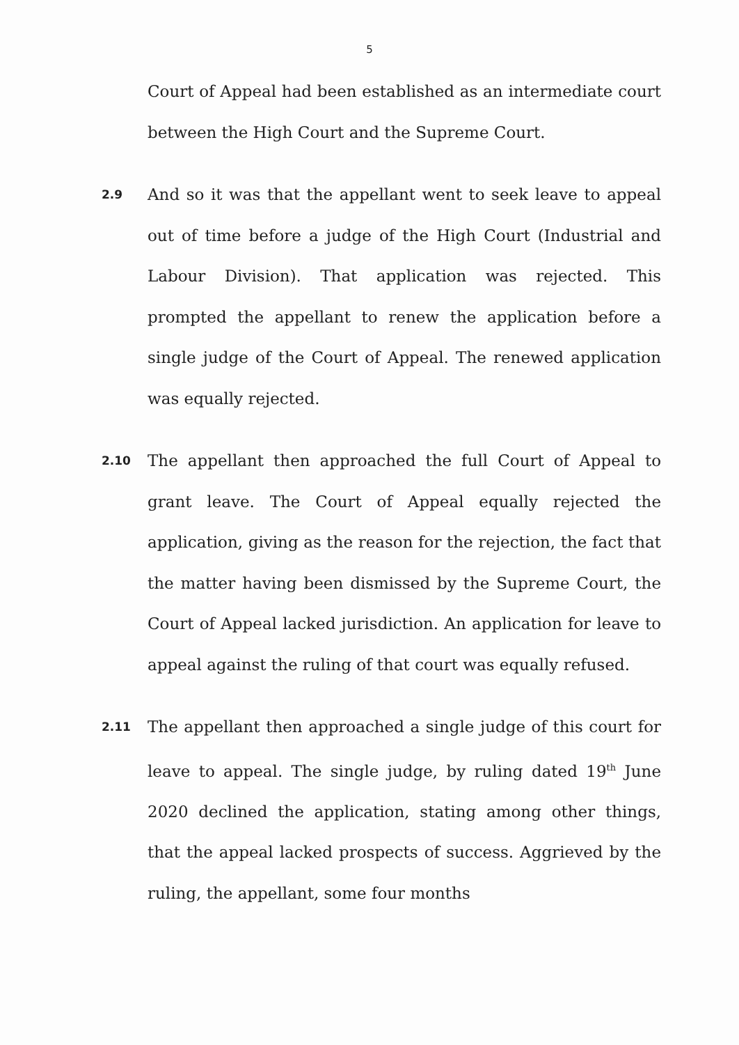5
Court of Appeal had been established as an intermediate court between the High Court and the Supreme Court.
2.9
And so it was that the appellant went to seek leave to appeal out of time before a judge of the High Court (Industrial and Labour Division). That application was rejected. This prompted the appellant to renew the application before a single judge of the Court of Appeal. The renewed application was equally rejected.
2.10
The appellant then approached the full Court of Appeal to grant leave. The Court of Appeal equally rejected the application, giving as the reason for the rejection, the fact that the matter having been dismissed by the Supreme Court, the Court of Appeal lacked jurisdiction. An application for leave to appeal against the ruling of that court was equally refused.
2.11
The appellant then approached a single judge of this court for leave to appeal. The single judge, by ruling dated 19<sup>th</sup> June 2020 declined the application, stating among other things, that the appeal lacked prospects of success. Aggrieved by the ruling, the appellant, some four months